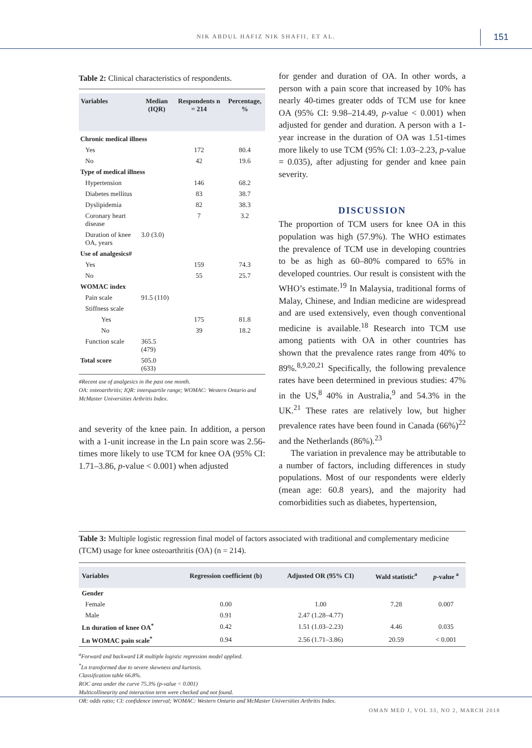NIK ABDUL HAFIZ NIK SHAFII, ET AL. 151
Table 2: Clinical characteristics of respondents.
| Variables | Median (IQR) | Respondents n = 214 | Percentage, % |
| --- | --- | --- | --- |
| Chronic medical illness | | | |
| Yes | | 172 | 80.4 |
| No | | 42 | 19.6 |
| Type of medical illness | | | |
| Hypertension | | 146 | 68.2 |
| Diabetes mellitus | | 83 | 38.7 |
| Dyslipidemia | | 82 | 38.3 |
| Coronary heart disease | | 7 | 3.2 |
| Duration of knee OA, years | 3.0 (3.0) | | |
| Use of analgesics# | | | |
| Yes | | 159 | 74.3 |
| No | | 55 | 25.7 |
| WOMAC index | | | |
| Pain scale | 91.5 (110) | | |
| Stiffness scale | | | |
| Yes | | 175 | 81.8 |
| No | | 39 | 18.2 |
| Function scale | 365.5 (479) | | |
| Total score | 505.0 (633) | | |
#Recent use of analgesics in the past one month.
OA: osteoarthritis; IQR: interquartile range; WOMAC: Western Ontario and McMaster Universities Arthritis Index.
and severity of the knee pain. In addition, a person with a 1-unit increase in the Ln pain score was 2.56-times more likely to use TCM for knee OA (95% CI: 1.71–3.86, p-value < 0.001) when adjusted
for gender and duration of OA. In other words, a person with a pain score that increased by 10% has nearly 40-times greater odds of TCM use for knee OA (95% CI: 9.98–214.49, p-value < 0.001) when adjusted for gender and duration. A person with a 1-year increase in the duration of OA was 1.51-times more likely to use TCM (95% CI: 1.03–2.23, p-value = 0.035), after adjusting for gender and knee pain severity.
DISCUSSION
The proportion of TCM users for knee OA in this population was high (57.9%). The WHO estimates the prevalence of TCM use in developing countries to be as high as 60–80% compared to 65% in developed countries. Our result is consistent with the WHO’s estimate.<sup>19</sup> In Malaysia, traditional forms of Malay, Chinese, and Indian medicine are widespread and are used extensively, even though conventional medicine is available.<sup>18</sup> Research into TCM use among patients with OA in other countries has shown that the prevalence rates range from 40% to 89%.<sup>8,9,20,21</sup> Specifically, the following prevalence rates have been determined in previous studies: 47% in the US,<sup>8</sup> 40% in Australia,<sup>9</sup> and 54.3% in the UK.<sup>21</sup> These rates are relatively low, but higher prevalence rates have been found in Canada (66%)<sup>22</sup> and the Netherlands (86%).<sup>23</sup>
The variation in prevalence may be attributable to a number of factors, including differences in study populations. Most of our respondents were elderly (mean age: 60.8 years), and the majority had comorbidities such as diabetes, hypertension,
Table 3: Multiple logistic regression final model of factors associated with traditional and complementary medicine (TCM) usage for knee osteoarthritis (OA) (n = 214).
| Variables | Regression coefficient (b) | Adjusted OR (95% CI) | Wald statistic<sup>a</sup> | p -value <sup>a</sup> |
| --- | --- | --- | --- | --- |
| Gender | | | | |
| Female | 0.00 | 1.00 | 7.28 | 0.007 |
| Male | 0.91 | 2.47 (1.28–4.77) | | |
| Ln duration of knee OA<sup>*</sup> | 0.42 | 1.51 (1.03–2.23) | 4.46 | 0.035 |
| Ln WOMAC pain scale<sup>*</sup> | 0.94 | 2.56 (1.71–3.86) | 20.59 | < 0.001 |
<sup>a</sup> Forward and backward LR multiple logistic regression model applied.
<sup>*</sup> Ln transformed due to severe skewness and kurtosis.
Classification table 66.8%.
ROC area under the curve 75.3% (p-value < 0.001)
Multicollinearity and interaction term were checked and not found.
OR: odds ratio; CI: confidence interval; WOMAC: Western Ontario and McMaster Universities Arthritis Index.
OMAN MED J, VOL 33, NO 2, MARCH 2018